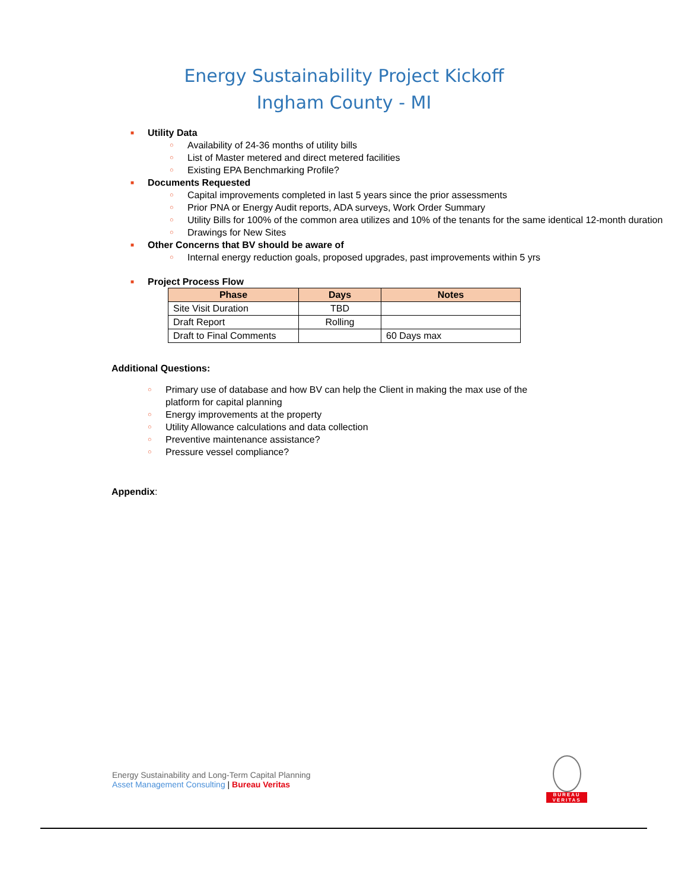Energy Sustainability Project Kickoff
Ingham County - MI
■ Utility Data
○ Availability of 24-36 months of utility bills
○ List of Master metered and direct metered facilities
○ Existing EPA Benchmarking Profile?
■ Documents Requested
○ Capital improvements completed in last 5 years since the prior assessments
○ Prior PNA or Energy Audit reports, ADA surveys, Work Order Summary
○ Utility Bills for 100% of the common area utilizes and 10% of the tenants for the same identical 12-month duration
○ Drawings for New Sites
■ Other Concerns that BV should be aware of
○ Internal energy reduction goals, proposed upgrades, past improvements within 5 yrs
■ Project Process Flow
| Phase | Days | Notes |
| --- | --- | --- |
| Site Visit Duration | TBD | |
| Draft Report | Rolling | |
| Draft to Final Comments | | 60 Days max |
Additional Questions:
○ Primary use of database and how BV can help the Client in making the max use of the platform for capital planning
○ Energy improvements at the property
○ Utility Allowance calculations and data collection
○ Preventive maintenance assistance?
○ Pressure vessel compliance?
Appendix:
Energy Sustainability and Long-Term Capital Planning
Asset Management Consulting | Bureau Veritas
BUREAU
VERITAS